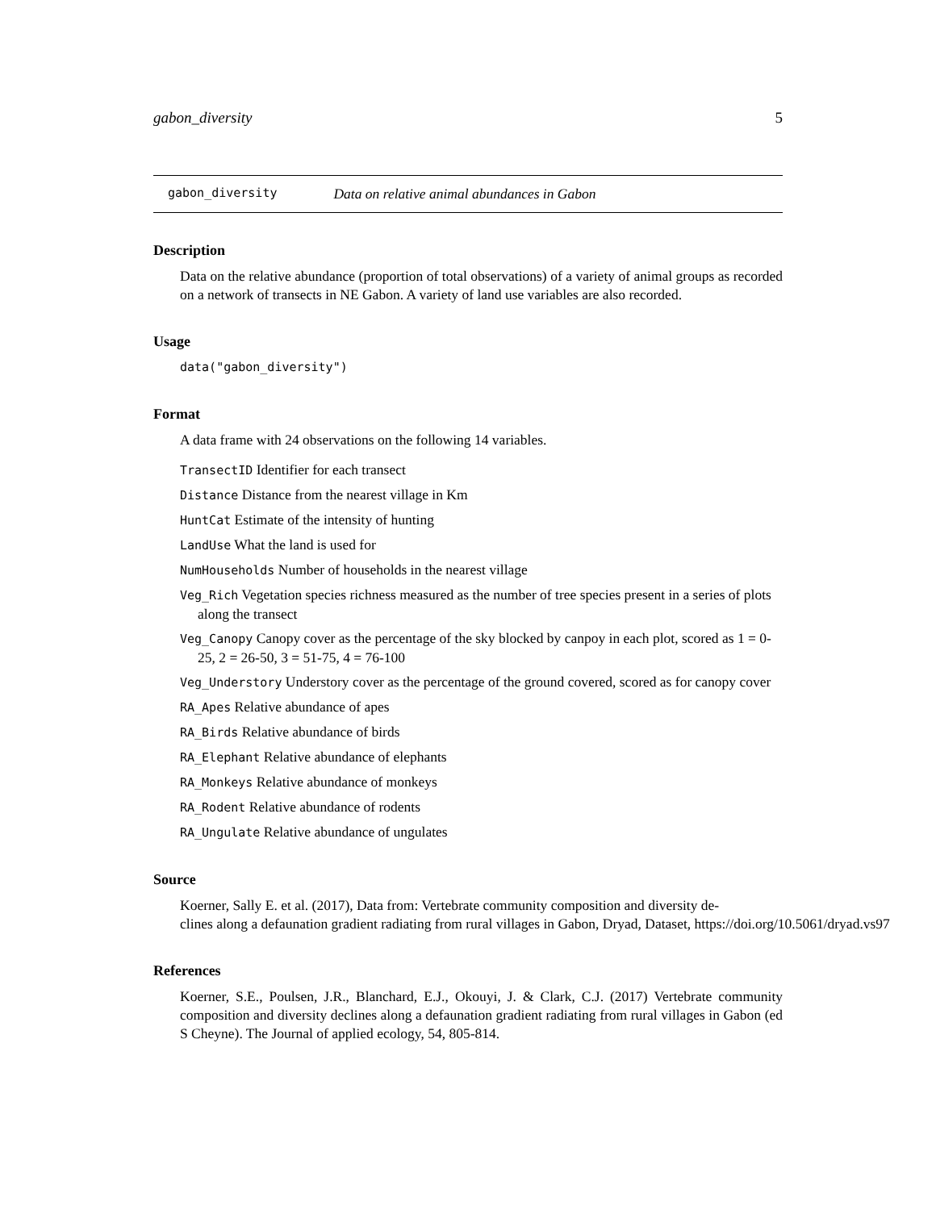gabon_diversity 5
gabon_diversity Data on relative animal abundances in Gabon
Description
Data on the relative abundance (proportion of total observations) of a variety of animal groups as recorded on a network of transects in NE Gabon. A variety of land use variables are also recorded.
Usage
data("gabon_diversity")
Format
A data frame with 24 observations on the following 14 variables.
TransectID Identifier for each transect
Distance Distance from the nearest village in Km
HuntCat Estimate of the intensity of hunting
LandUse What the land is used for
NumHouseholds Number of households in the nearest village
Veg_Rich Vegetation species richness measured as the number of tree species present in a series of plots along the transect
Veg_Canopy Canopy cover as the percentage of the sky blocked by canpoy in each plot, scored as 1 = 0-25, 2 = 26-50, 3 = 51-75, 4 = 76-100
Veg_Understory Understory cover as the percentage of the ground covered, scored as for canopy cover
RA_Apes Relative abundance of apes
RA_Birds Relative abundance of birds
RA_Elephant Relative abundance of elephants
RA_Monkeys Relative abundance of monkeys
RA_Rodent Relative abundance of rodents
RA_Ungulate Relative abundance of ungulates
Source
Koerner, Sally E. et al. (2017), Data from: Vertebrate community composition and diversity de-
clines along a defaunation gradient radiating from rural villages in Gabon, Dryad, Dataset, https://doi.org/10.5061/dryad.vs97
References
Koerner, S.E., Poulsen, J.R., Blanchard, E.J., Okouyi, J. & Clark, C.J. (2017) Vertebrate community composition and diversity declines along a defaunation gradient radiating from rural villages in Gabon (ed S Cheyne). The Journal of applied ecology, 54, 805-814.